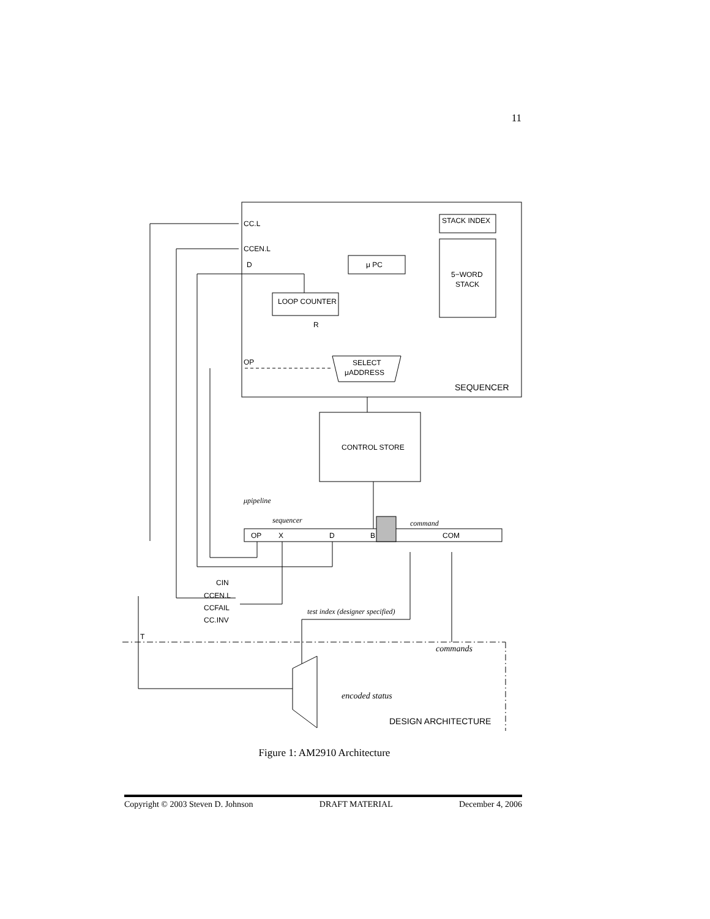11
CC.L
CCEN.L
D
STACK INDEX
5−WORD
STACK
μ PC
LOOP COUNTER
R
SELECT
μADDRESS
OP
SEQUENCER
CONTROL STORE
μpipeline
sequencer
command
OP
X
D
B
COM
CIN
CCEN.L
CCFAIL
CC.INV
test index (designer specified)
T
commands
encoded status
DESIGN ARCHITECTURE
Figure 1: AM2910 Architecture
Copyright © 2003 Steven D. Johnson DRAFT MATERIAL December 4, 2006